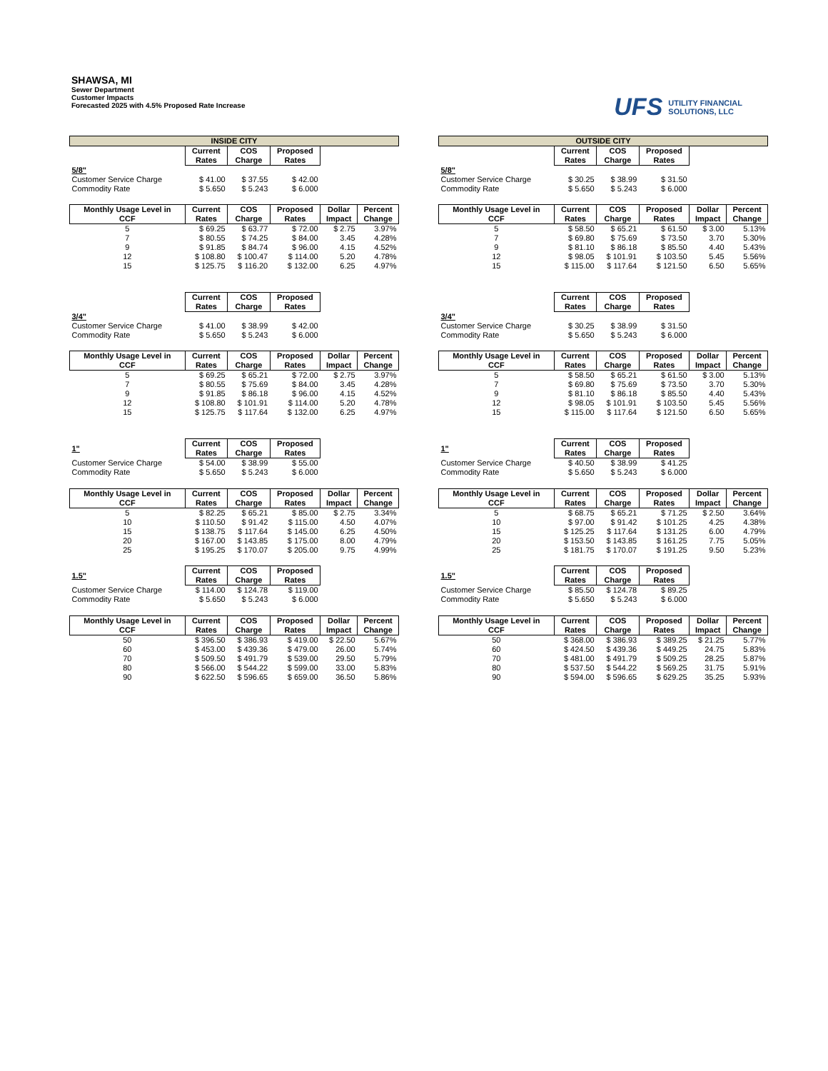SHAWSA, MI
Sewer Department
Customer Impacts
Forecasted 2025 with 4.5% Proposed Rate Increase
UFS UTILITY FINANCIAL
SOLUTIONS, LLC
| INSIDE CITY | | | | | |
| --- | --- | --- | --- | --- | --- |
| | Current Rates | COS Charge | Proposed Rates | | |
| 5/8" | | | | | |
| Customer Service Charge | $ 41.00 | $ 37.55 | $ 42.00 | | |
| Commodity Rate | $ 5.650 | $ 5.243 | $ 6.000 | | |
| Monthly Usage Level in CCF | Current Rates | COS Charge | Proposed Rates | Dollar Impact | Percent Change |
| 5 | $ 69.25 | $ 63.77 | $ 72.00 | $ 2.75 | 3.97% |
| 7 | $ 80.55 | $ 74.25 | $ 84.00 | 3.45 | 4.28% |
| 9 | $ 91.85 | $ 84.74 | $ 96.00 | 4.15 | 4.52% |
| 12 | $ 108.80 | $ 100.47 | $ 114.00 | 5.20 | 4.78% |
| 15 | $ 125.75 | $ 116.20 | $ 132.00 | 6.25 | 4.97% |
| | Current Rates | COS Charge | Proposed Rates | | |
| 3/4" | | | | | |
| Customer Service Charge | $ 41.00 | $ 38.99 | $ 42.00 | | |
| Commodity Rate | $ 5.650 | $ 5.243 | $ 6.000 | | |
| Monthly Usage Level in CCF | Current Rates | COS Charge | Proposed Rates | Dollar Impact | Percent Change |
| 5 | $ 69.25 | $ 65.21 | $ 72.00 | $ 2.75 | 3.97% |
| 7 | $ 80.55 | $ 75.69 | $ 84.00 | 3.45 | 4.28% |
| 9 | $ 91.85 | $ 86.18 | $ 96.00 | 4.15 | 4.52% |
| 12 | $ 108.80 | $ 101.91 | $ 114.00 | 5.20 | 4.78% |
| 15 | $ 125.75 | $ 117.64 | $ 132.00 | 6.25 | 4.97% |
| 1" | Current Rates | COS Charge | Proposed Rates | | |
| Customer Service Charge | $ 54.00 | $ 38.99 | $ 55.00 | | |
| Commodity Rate | $ 5.650 | $ 5.243 | $ 6.000 | | |
| Monthly Usage Level in CCF | Current Rates | COS Charge | Proposed Rates | Dollar Impact | Percent Change |
| 5 | $ 82.25 | $ 65.21 | $ 85.00 | $ 2.75 | 3.34% |
| 10 | $ 110.50 | $ 91.42 | $ 115.00 | 4.50 | 4.07% |
| 15 | $ 138.75 | $ 117.64 | $ 145.00 | 6.25 | 4.50% |
| 20 | $ 167.00 | $ 143.85 | $ 175.00 | 8.00 | 4.79% |
| 25 | $ 195.25 | $ 170.07 | $ 205.00 | 9.75 | 4.99% |
| 1.5" | Current Rates | COS Charge | Proposed Rates | | |
| Customer Service Charge | $ 114.00 | $ 124.78 | $ 119.00 | | |
| Commodity Rate | $ 5.650 | $ 5.243 | $ 6.000 | | |
| Monthly Usage Level in CCF | Current Rates | COS Charge | Proposed Rates | Dollar Impact | Percent Change |
| 50 | $ 396.50 | $ 386.93 | $ 419.00 | $ 22.50 | 5.67% |
| 60 | $ 453.00 | $ 439.36 | $ 479.00 | 26.00 | 5.74% |
| 70 | $ 509.50 | $ 491.79 | $ 539.00 | 29.50 | 5.79% |
| 80 | $ 566.00 | $ 544.22 | $ 599.00 | 33.00 | 5.83% |
| 90 | $ 622.50 | $ 596.65 | $ 659.00 | 36.50 | 5.86% |
| OUTSIDE CITY | | | | | |
| --- | --- | --- | --- | --- | --- |
| | Current Rates | COS Charge | Proposed Rates | | |
| 5/8" | | | | | |
| Customer Service Charge | $ 30.25 | $ 38.99 | $ 31.50 | | |
| Commodity Rate | $ 5.650 | $ 5.243 | $ 6.000 | | |
| Monthly Usage Level in CCF | Current Rates | COS Charge | Proposed Rates | Dollar Impact | Percent Change |
| 5 | $ 58.50 | $ 65.21 | $ 61.50 | $ 3.00 | 5.13% |
| 7 | $ 69.80 | $ 75.69 | $ 73.50 | 3.70 | 5.30% |
| 9 | $ 81.10 | $ 86.18 | $ 85.50 | 4.40 | 5.43% |
| 12 | $ 98.05 | $ 101.91 | $ 103.50 | 5.45 | 5.56% |
| 15 | $ 115.00 | $ 117.64 | $ 121.50 | 6.50 | 5.65% |
| | Current Rates | COS Charge | Proposed Rates | | |
| 3/4" | | | | | |
| Customer Service Charge | $ 30.25 | $ 38.99 | $ 31.50 | | |
| Commodity Rate | $ 5.650 | $ 5.243 | $ 6.000 | | |
| Monthly Usage Level in CCF | Current Rates | COS Charge | Proposed Rates | Dollar Impact | Percent Change |
| 5 | $ 58.50 | $ 65.21 | $ 61.50 | $ 3.00 | 5.13% |
| 7 | $ 69.80 | $ 75.69 | $ 73.50 | 3.70 | 5.30% |
| 9 | $ 81.10 | $ 86.18 | $ 85.50 | 4.40 | 5.43% |
| 12 | $ 98.05 | $ 101.91 | $ 103.50 | 5.45 | 5.56% |
| 15 | $ 115.00 | $ 117.64 | $ 121.50 | 6.50 | 5.65% |
| 1" | Current Rates | COS Charge | Proposed Rates | | |
| Customer Service Charge | $ 40.50 | $ 38.99 | $ 41.25 | | |
| Commodity Rate | $ 5.650 | $ 5.243 | $ 6.000 | | |
| Monthly Usage Level in CCF | Current Rates | COS Charge | Proposed Rates | Dollar Impact | Percent Change |
| 5 | $ 68.75 | $ 65.21 | $ 71.25 | $ 2.50 | 3.64% |
| 10 | $ 97.00 | $ 91.42 | $ 101.25 | 4.25 | 4.38% |
| 15 | $ 125.25 | $ 117.64 | $ 131.25 | 6.00 | 4.79% |
| 20 | $ 153.50 | $ 143.85 | $ 161.25 | 7.75 | 5.05% |
| 25 | $ 181.75 | $ 170.07 | $ 191.25 | 9.50 | 5.23% |
| 1.5" | Current Rates | COS Charge | Proposed Rates | | |
| Customer Service Charge | $ 85.50 | $ 124.78 | $ 89.25 | | |
| Commodity Rate | $ 5.650 | $ 5.243 | $ 6.000 | | |
| Monthly Usage Level in CCF | Current Rates | COS Charge | Proposed Rates | Dollar Impact | Percent Change |
| 50 | $ 368.00 | $ 386.93 | $ 389.25 | $ 21.25 | 5.77% |
| 60 | $ 424.50 | $ 439.36 | $ 449.25 | 24.75 | 5.83% |
| 70 | $ 481.00 | $ 491.79 | $ 509.25 | 28.25 | 5.87% |
| 80 | $ 537.50 | $ 544.22 | $ 569.25 | 31.75 | 5.91% |
| 90 | $ 594.00 | $ 596.65 | $ 629.25 | 35.25 | 5.93% |